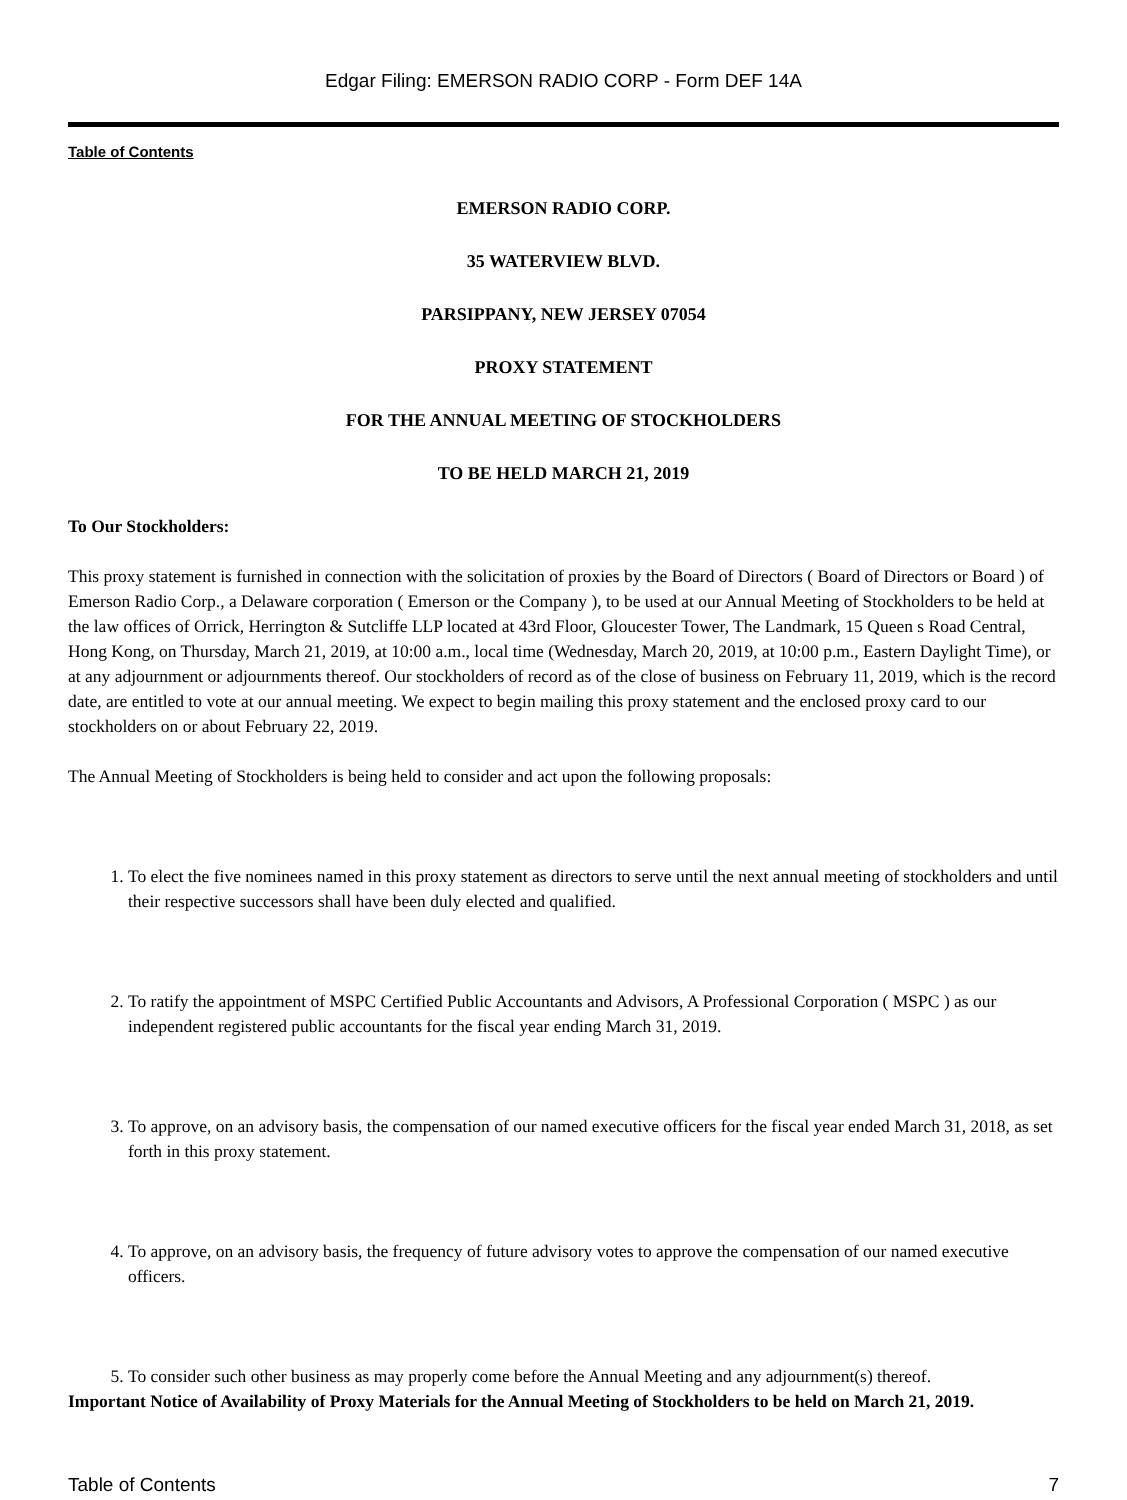Edgar Filing: EMERSON RADIO CORP - Form DEF 14A
Table of Contents
EMERSON RADIO CORP.
35 WATERVIEW BLVD.
PARSIPPANY, NEW JERSEY 07054
PROXY STATEMENT
FOR THE ANNUAL MEETING OF STOCKHOLDERS
TO BE HELD MARCH 21, 2019
To Our Stockholders:
This proxy statement is furnished in connection with the solicitation of proxies by the Board of Directors ( Board of Directors or Board ) of Emerson Radio Corp., a Delaware corporation ( Emerson or the Company ), to be used at our Annual Meeting of Stockholders to be held at the law offices of Orrick, Herrington & Sutcliffe LLP located at 43rd Floor, Gloucester Tower, The Landmark, 15 Queen s Road Central, Hong Kong, on Thursday, March 21, 2019, at 10:00 a.m., local time (Wednesday, March 20, 2019, at 10:00 p.m., Eastern Daylight Time), or at any adjournment or adjournments thereof. Our stockholders of record as of the close of business on February 11, 2019, which is the record date, are entitled to vote at our annual meeting. We expect to begin mailing this proxy statement and the enclosed proxy card to our stockholders on or about February 22, 2019.
The Annual Meeting of Stockholders is being held to consider and act upon the following proposals:
1. To elect the five nominees named in this proxy statement as directors to serve until the next annual meeting of stockholders and until their respective successors shall have been duly elected and qualified.
2. To ratify the appointment of MSPC Certified Public Accountants and Advisors, A Professional Corporation ( MSPC ) as our independent registered public accountants for the fiscal year ending March 31, 2019.
3. To approve, on an advisory basis, the compensation of our named executive officers for the fiscal year ended March 31, 2018, as set forth in this proxy statement.
4. To approve, on an advisory basis, the frequency of future advisory votes to approve the compensation of our named executive officers.
5. To consider such other business as may properly come before the Annual Meeting and any adjournment(s) thereof.
Important Notice of Availability of Proxy Materials for the Annual Meeting of Stockholders to be held on March 21, 2019.
Table of Contents 7